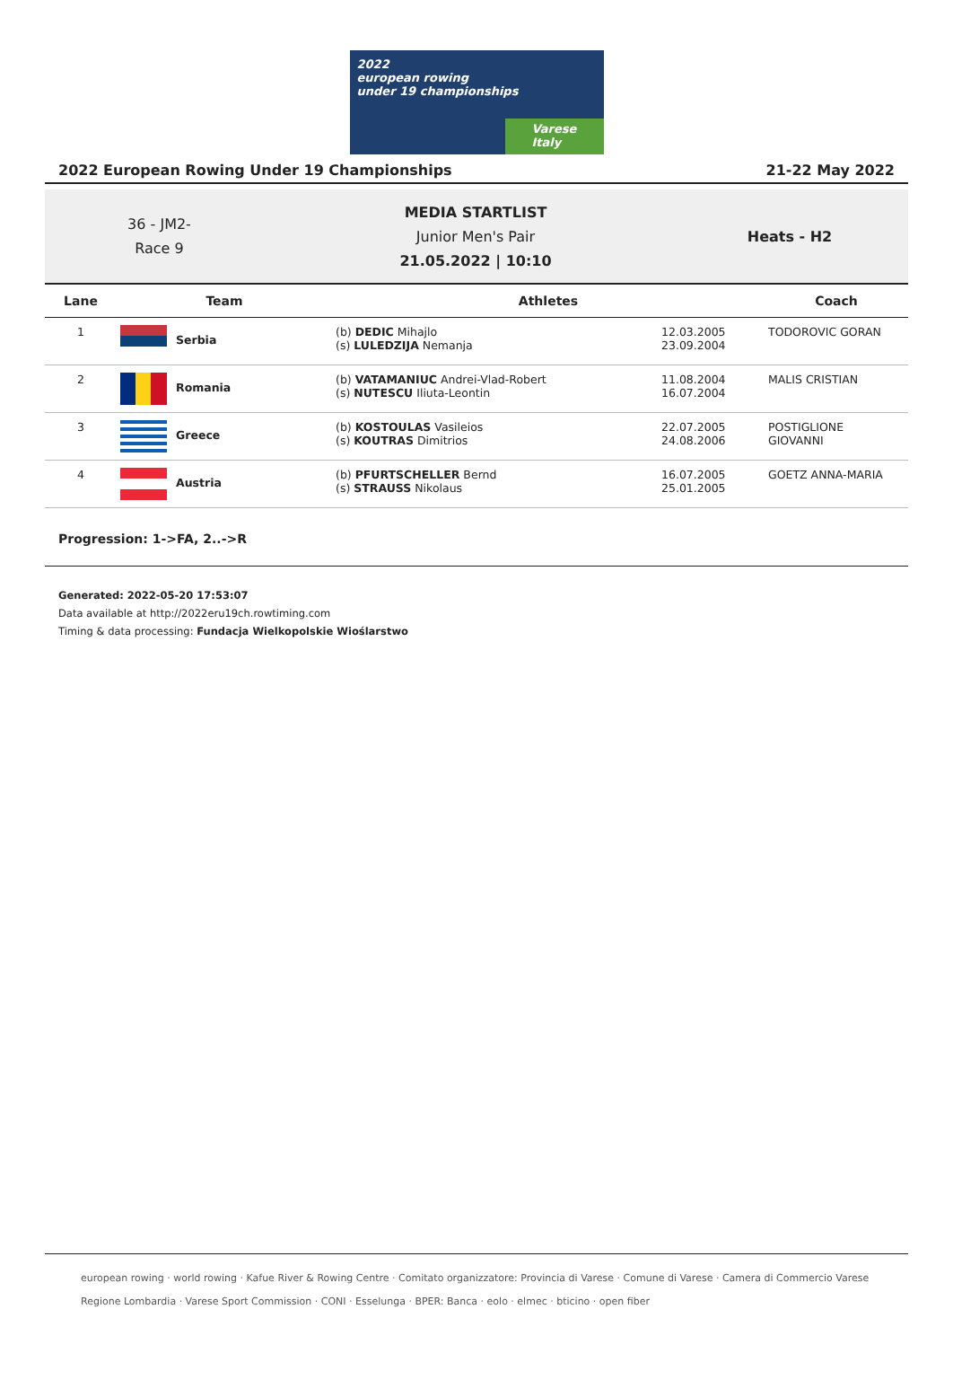2022
european rowing
under 19 championships
Varese Italy
2022 European Rowing Under 19 Championships 21-22 May 2022
36 - JM2-
Race 9
MEDIA STARTLIST
Junior Men's Pair
21.05.2022 | 10:10
Heats - H2
| Lane | Team | Athletes | | Coach |
| --- | --- | --- | --- | --- |
| 1 | Serbia | (b) DEDIC Mihajlo (s) LULEDZIJA Nemanja | 12.03.2005 23.09.2004 | TODOROVIC GORAN |
| 2 | Romania | (b) VATAMANIUC Andrei-Vlad-Robert (s) NUTESCU Iliuta-Leontin | 11.08.2004 16.07.2004 | MALIS CRISTIAN |
| 3 | Greece | (b) KOSTOULAS Vasileios (s) KOUTRAS Dimitrios | 22.07.2005 24.08.2006 | POSTIGLIONE GIOVANNI |
| 4 | Austria | (b) PFURTSCHELLER Bernd (s) STRAUSS Nikolaus | 16.07.2005 25.01.2005 | GOETZ ANNA-MARIA |
Progression: 1->FA, 2..->R
Generated: 2022-05-20 17:53:07
Data available at http://2022eru19ch.rowtiming.com
Timing & data processing: Fundacja Wielkopolskie Wioślarstwo
european rowing · world rowing · Kafue River & Rowing Centre · Comitato organizzatore: Provincia di Varese · Comune di Varese · Camera di Commercio Varese
Regione Lombardia · Varese Sport Commission · CONI · Esselunga · BPER: Banca · eolo · elmec · bticino · open fiber